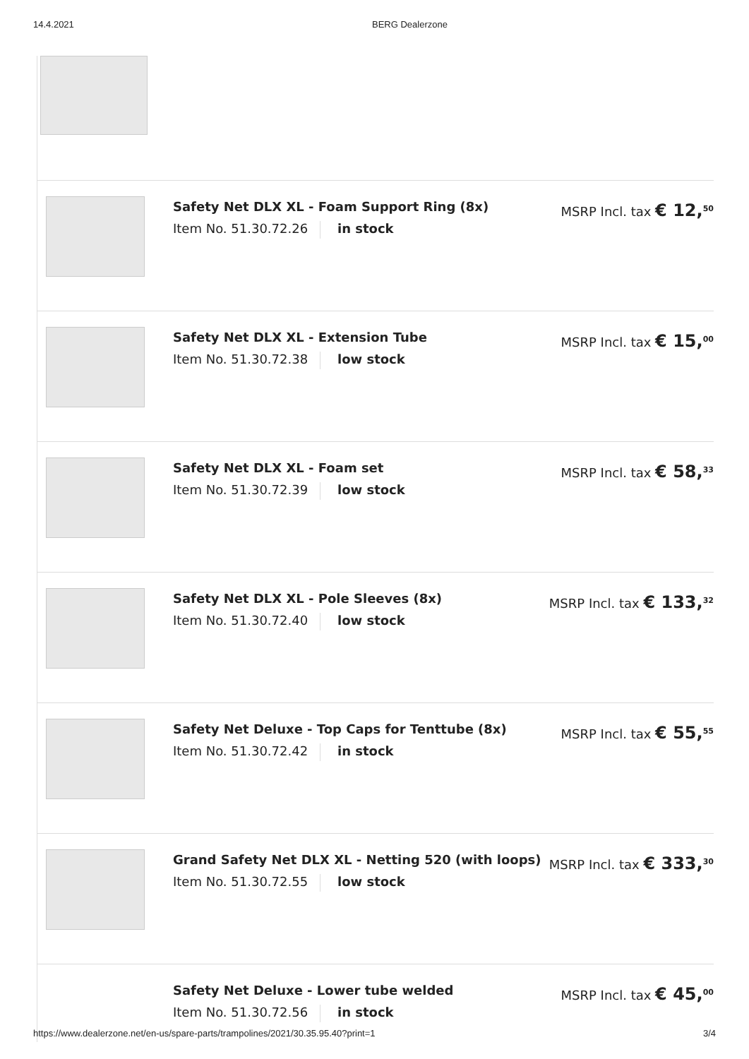14.4.2021 BERG Dealerzone
Safety Net DLX XL - Foam Support Ring (8x)
Item No. 51.30.72.26 in stock
MSRP Incl. tax € 12,<sup>50</sup>
Safety Net DLX XL - Extension Tube
Item No. 51.30.72.38 low stock
MSRP Incl. tax € 15,<sup>00</sup>
Safety Net DLX XL - Foam set
Item No. 51.30.72.39 low stock
MSRP Incl. tax € 58,<sup>33</sup>
Safety Net DLX XL - Pole Sleeves (8x)
Item No. 51.30.72.40 low stock
MSRP Incl. tax € 133,<sup>32</sup>
Safety Net Deluxe - Top Caps for Tenttube (8x)
Item No. 51.30.72.42 in stock
MSRP Incl. tax € 55,<sup>55</sup>
Grand Safety Net DLX XL - Netting 520 (with loops)
Item No. 51.30.72.55 low stock
MSRP Incl. tax € 333,<sup>30</sup>
Safety Net Deluxe - Lower tube welded
Item No. 51.30.72.56 in stock
MSRP Incl. tax € 45,<sup>00</sup>
https://www.dealerzone.net/en-us/spare-parts/trampolines/2021/30.35.95.40?print=1 3/4